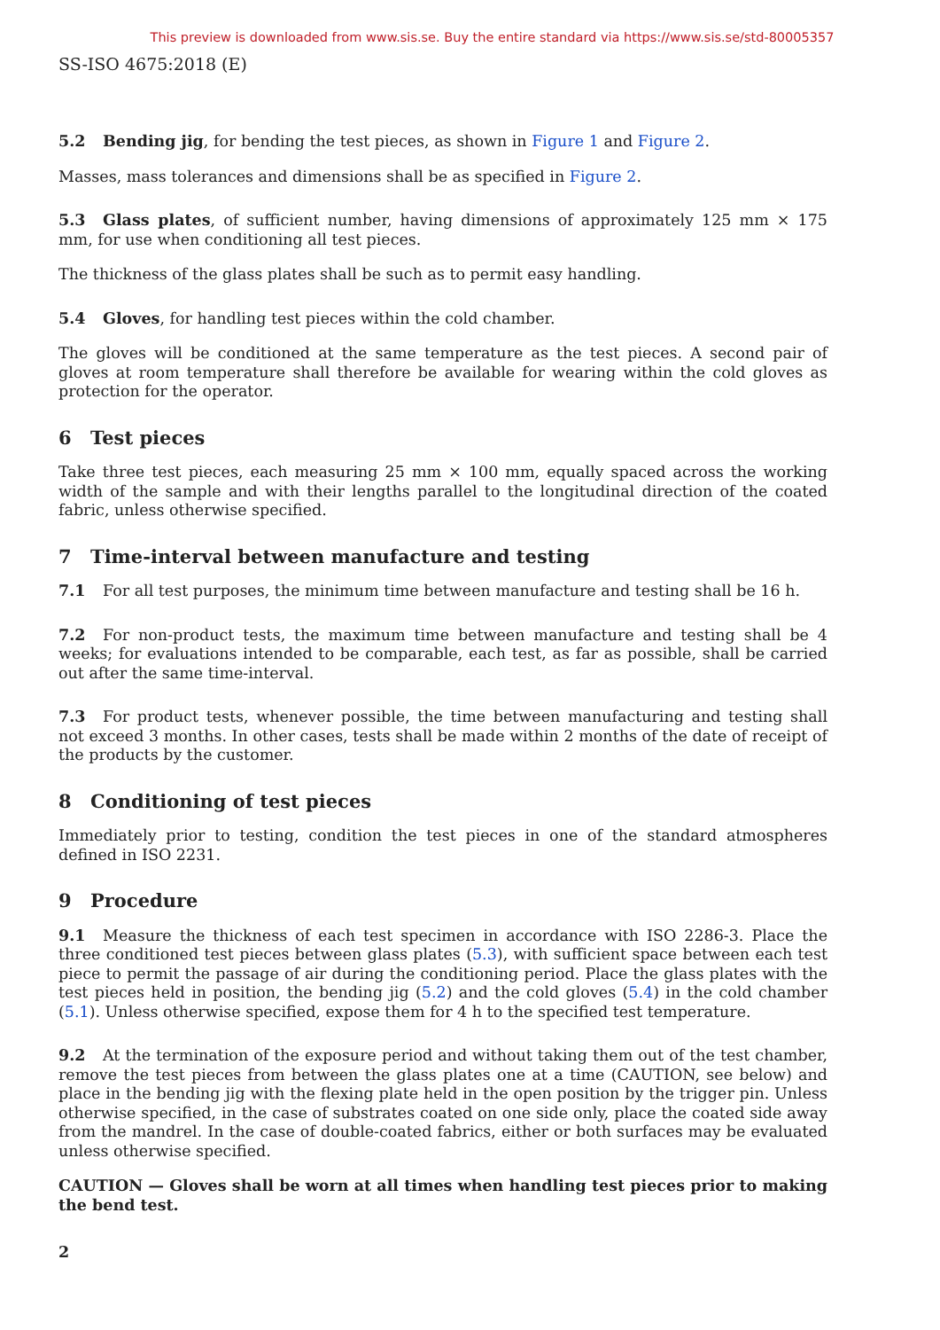This preview is downloaded from www.sis.se. Buy the entire standard via https://www.sis.se/std-80005357
SS-ISO 4675:2018 (E)
5.2 Bending jig, for bending the test pieces, as shown in Figure 1 and Figure 2.
Masses, mass tolerances and dimensions shall be as specified in Figure 2.
5.3 Glass plates, of sufficient number, having dimensions of approximately 125 mm × 175 mm, for use when conditioning all test pieces.
The thickness of the glass plates shall be such as to permit easy handling.
5.4 Gloves, for handling test pieces within the cold chamber.
The gloves will be conditioned at the same temperature as the test pieces. A second pair of gloves at room temperature shall therefore be available for wearing within the cold gloves as protection for the operator.
6 Test pieces
Take three test pieces, each measuring 25 mm × 100 mm, equally spaced across the working width of the sample and with their lengths parallel to the longitudinal direction of the coated fabric, unless otherwise specified.
7 Time-interval between manufacture and testing
7.1 For all test purposes, the minimum time between manufacture and testing shall be 16 h.
7.2 For non-product tests, the maximum time between manufacture and testing shall be 4 weeks; for evaluations intended to be comparable, each test, as far as possible, shall be carried out after the same time-interval.
7.3 For product tests, whenever possible, the time between manufacturing and testing shall not exceed 3 months. In other cases, tests shall be made within 2 months of the date of receipt of the products by the customer.
8 Conditioning of test pieces
Immediately prior to testing, condition the test pieces in one of the standard atmospheres defined in ISO 2231.
9 Procedure
9.1 Measure the thickness of each test specimen in accordance with ISO 2286-3. Place the three conditioned test pieces between glass plates (5.3), with sufficient space between each test piece to permit the passage of air during the conditioning period. Place the glass plates with the test pieces held in position, the bending jig (5.2) and the cold gloves (5.4) in the cold chamber (5.1). Unless otherwise specified, expose them for 4 h to the specified test temperature.
9.2 At the termination of the exposure period and without taking them out of the test chamber, remove the test pieces from between the glass plates one at a time (CAUTION, see below) and place in the bending jig with the flexing plate held in the open position by the trigger pin. Unless otherwise specified, in the case of substrates coated on one side only, place the coated side away from the mandrel. In the case of double-coated fabrics, either or both surfaces may be evaluated unless otherwise specified.
CAUTION — Gloves shall be worn at all times when handling test pieces prior to making the bend test.
2